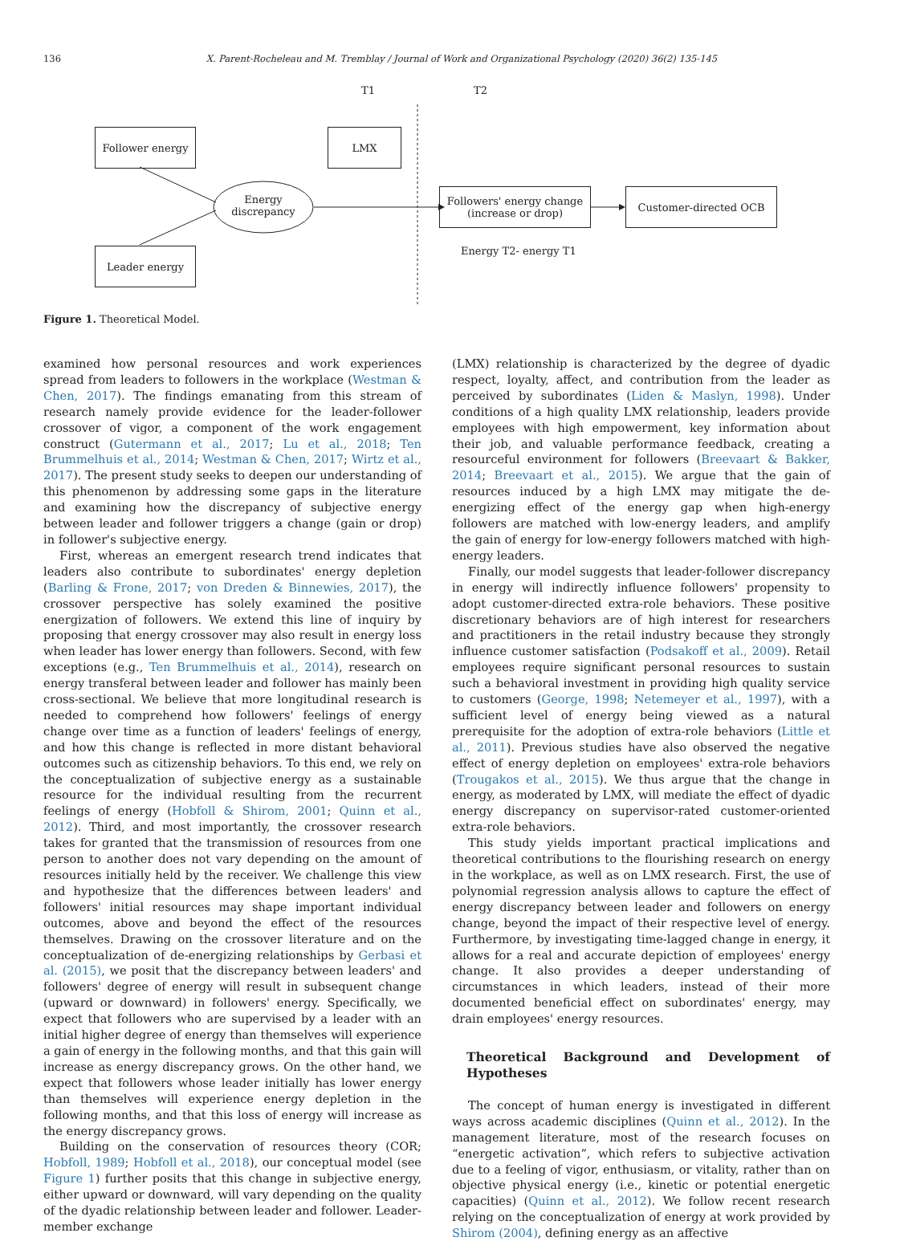136
X. Parent-Rocheleau and M. Tremblay / Journal of Work and Organizational Psychology (2020) 36(2) 135-145
T1 T2
Follower energy LMX
Energy discrepancy
Leader energy
Followers' energy change (increase or drop)
Customer-directed OCB
Energy T2- energy T1
Figure 1. Theoretical Model.
examined how personal resources and work experiences spread from leaders to followers in the workplace (Westman & Chen, 2017). The findings emanating from this stream of research namely provide evidence for the leader-follower crossover of vigor, a component of the work engagement construct (Gutermann et al., 2017; Lu et al., 2018; Ten Brummelhuis et al., 2014; Westman & Chen, 2017; Wirtz et al., 2017). The present study seeks to deepen our understanding of this phenomenon by addressing some gaps in the literature and examining how the discrepancy of subjective energy between leader and follower triggers a change (gain or drop) in follower's subjective energy.
First, whereas an emergent research trend indicates that leaders also contribute to subordinates' energy depletion (Barling & Frone, 2017; von Dreden & Binnewies, 2017), the crossover perspective has solely examined the positive energization of followers. We extend this line of inquiry by proposing that energy crossover may also result in energy loss when leader has lower energy than followers. Second, with few exceptions (e.g., Ten Brummelhuis et al., 2014), research on energy transferal between leader and follower has mainly been cross-sectional. We believe that more longitudinal research is needed to comprehend how followers' feelings of energy change over time as a function of leaders' feelings of energy, and how this change is reflected in more distant behavioral outcomes such as citizenship behaviors. To this end, we rely on the conceptualization of subjective energy as a sustainable resource for the individual resulting from the recurrent feelings of energy (Hobfoll & Shirom, 2001; Quinn et al., 2012). Third, and most importantly, the crossover research takes for granted that the transmission of resources from one person to another does not vary depending on the amount of resources initially held by the receiver. We challenge this view and hypothesize that the differences between leaders' and followers' initial resources may shape important individual outcomes, above and beyond the effect of the resources themselves. Drawing on the crossover literature and on the conceptualization of de-energizing relationships by Gerbasi et al. (2015), we posit that the discrepancy between leaders' and followers' degree of energy will result in subsequent change (upward or downward) in followers' energy. Specifically, we expect that followers who are supervised by a leader with an initial higher degree of energy than themselves will experience a gain of energy in the following months, and that this gain will increase as energy discrepancy grows. On the other hand, we expect that followers whose leader initially has lower energy than themselves will experience energy depletion in the following months, and that this loss of energy will increase as the energy discrepancy grows.
Building on the conservation of resources theory (COR; Hobfoll, 1989; Hobfoll et al., 2018), our conceptual model (see Figure 1) further posits that this change in subjective energy, either upward or downward, will vary depending on the quality of the dyadic relationship between leader and follower. Leader-member exchange
(LMX) relationship is characterized by the degree of dyadic respect, loyalty, affect, and contribution from the leader as perceived by subordinates (Liden & Maslyn, 1998). Under conditions of a high quality LMX relationship, leaders provide employees with high empowerment, key information about their job, and valuable performance feedback, creating a resourceful environment for followers (Breevaart & Bakker, 2014; Breevaart et al., 2015). We argue that the gain of resources induced by a high LMX may mitigate the de-energizing effect of the energy gap when high-energy followers are matched with low-energy leaders, and amplify the gain of energy for low-energy followers matched with high-energy leaders.
Finally, our model suggests that leader-follower discrepancy in energy will indirectly influence followers' propensity to adopt customer-directed extra-role behaviors. These positive discretionary behaviors are of high interest for researchers and practitioners in the retail industry because they strongly influence customer satisfaction (Podsakoff et al., 2009). Retail employees require significant personal resources to sustain such a behavioral investment in providing high quality service to customers (George, 1998; Netemeyer et al., 1997), with a sufficient level of energy being viewed as a natural prerequisite for the adoption of extra-role behaviors (Little et al., 2011). Previous studies have also observed the negative effect of energy depletion on employees' extra-role behaviors (Trougakos et al., 2015). We thus argue that the change in energy, as moderated by LMX, will mediate the effect of dyadic energy discrepancy on supervisor-rated customer-oriented extra-role behaviors.
This study yields important practical implications and theoretical contributions to the flourishing research on energy in the workplace, as well as on LMX research. First, the use of polynomial regression analysis allows to capture the effect of energy discrepancy between leader and followers on energy change, beyond the impact of their respective level of energy. Furthermore, by investigating time-lagged change in energy, it allows for a real and accurate depiction of employees' energy change. It also provides a deeper understanding of circumstances in which leaders, instead of their more documented beneficial effect on subordinates' energy, may drain employees' energy resources.
Theoretical Background and Development of Hypotheses
The concept of human energy is investigated in different ways across academic disciplines (Quinn et al., 2012). In the management literature, most of the research focuses on “energetic activation”, which refers to subjective activation due to a feeling of vigor, enthusiasm, or vitality, rather than on objective physical energy (i.e., kinetic or potential energetic capacities) (Quinn et al., 2012). We follow recent research relying on the conceptualization of energy at work provided by Shirom (2004), defining energy as an affective